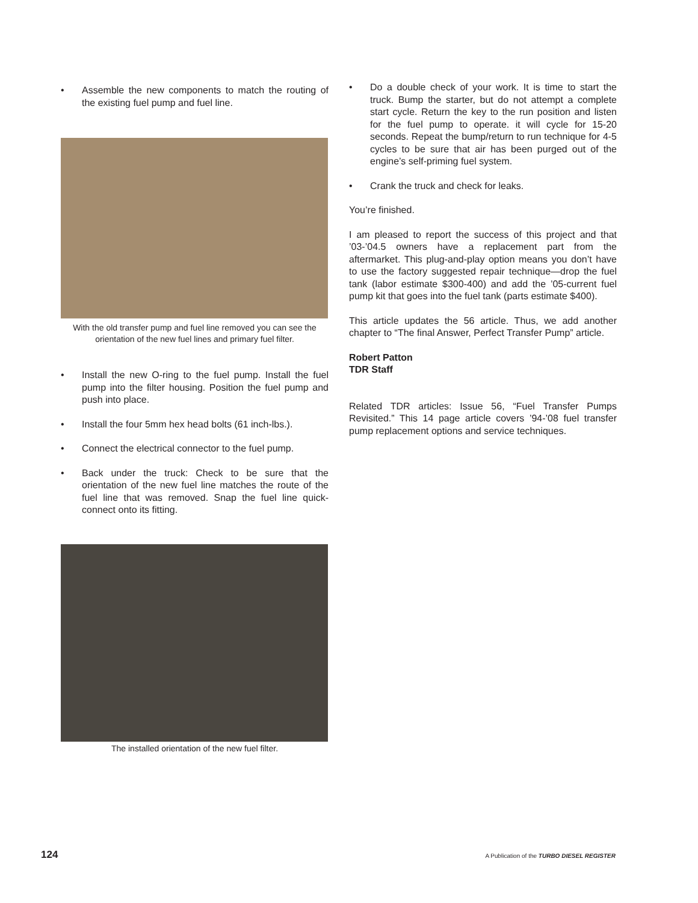• Assemble the new components to match the routing of the existing fuel pump and fuel line.
With the old transfer pump and fuel line removed you can see the orientation of the new fuel lines and primary fuel filter.
• Install the new O-ring to the fuel pump. Install the fuel pump into the filter housing. Position the fuel pump and push into place.
• Install the four 5mm hex head bolts (61 inch-lbs.).
• Connect the electrical connector to the fuel pump.
• Back under the truck: Check to be sure that the orientation of the new fuel line matches the route of the fuel line that was removed. Snap the fuel line quick-connect onto its fitting.
The installed orientation of the new fuel filter.
• Do a double check of your work. It is time to start the truck. Bump the starter, but do not attempt a complete start cycle. Return the key to the run position and listen for the fuel pump to operate. it will cycle for 15-20 seconds. Repeat the bump/return to run technique for 4-5 cycles to be sure that air has been purged out of the engine’s self-priming fuel system.
• Crank the truck and check for leaks.
You’re finished.
I am pleased to report the success of this project and that ’03-’04.5 owners have a replacement part from the aftermarket. This plug-and-play option means you don’t have to use the factory suggested repair technique—drop the fuel tank (labor estimate $300-400) and add the ’05-current fuel pump kit that goes into the fuel tank (parts estimate $400).
This article updates the 56 article. Thus, we add another chapter to “The final Answer, Perfect Transfer Pump” article.
Robert Patton
TDR Staff
Related TDR articles: Issue 56, “Fuel Transfer Pumps Revisited.” This 14 page article covers ’94-’08 fuel transfer pump replacement options and service techniques.
124 A Publication of the TURBO DIESEL REGISTER